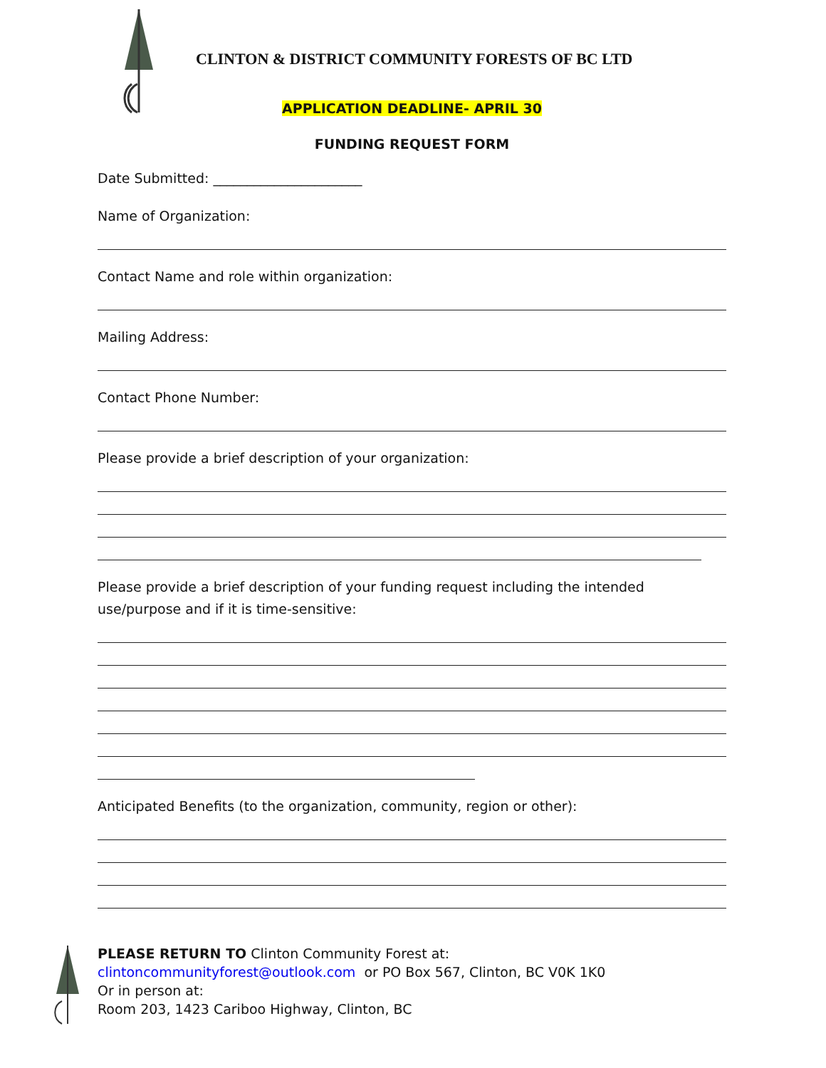CLINTON & DISTRICT COMMUNITY FORESTS OF BC LTD
APPLICATION DEADLINE- APRIL 30
FUNDING REQUEST FORM
Date Submitted: ______________________
Name of Organization:
Contact Name and role within organization:
Mailing Address:
Contact Phone Number:
Please provide a brief description of your organization:
Please provide a brief description of your funding request including the intended use/purpose and if it is time-sensitive:
Anticipated Benefits (to the organization, community, region or other):
PLEASE RETURN TO Clinton Community Forest at:
clintoncommunityforest@outlook.com or PO Box 567, Clinton, BC V0K 1K0
Or in person at:
Room 203, 1423 Cariboo Highway, Clinton, BC